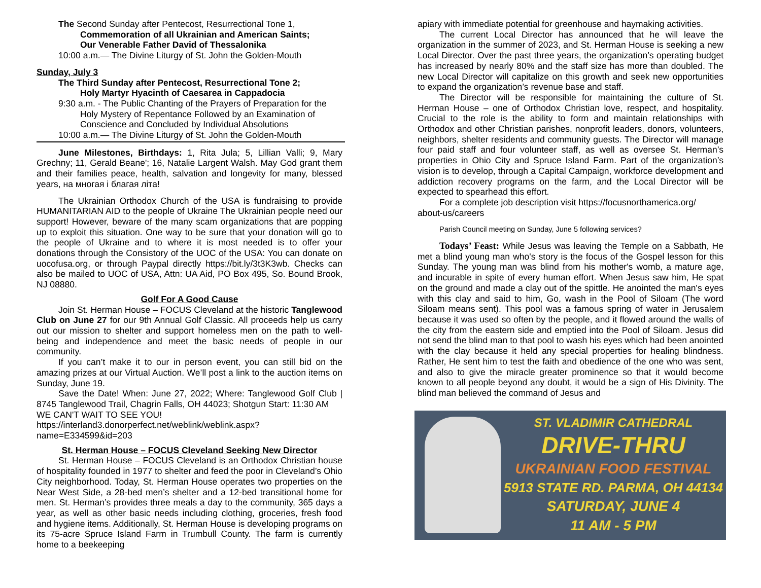The Second Sunday after Pentecost, Resurrectional Tone 1,
Commemoration of all Ukrainian and American Saints;
Our Venerable Father David of Thessalonika
10:00 a.m.— The Divine Liturgy of St. John the Golden-Mouth
Sunday, July 3
The Third Sunday after Pentecost, Resurrectional Tone 2;
Holy Martyr Hyacinth of Caesarea in Cappadocia
9:30 a.m. - The Public Chanting of the Prayers of Preparation for the Holy Mystery of Repentance Followed by an Examination of Conscience and Concluded by Individual Absolutions
10:00 a.m.— The Divine Liturgy of St. John the Golden-Mouth
June Milestones, Birthdays: 1, Rita Jula; 5, Lillian Valli; 9, Mary Grechny; 11, Gerald Beane'; 16, Natalie Largent Walsh. May God grant them and their families peace, health, salvation and longevity for many, blessed years, на многая і благая літа!
The Ukrainian Orthodox Church of the USA is fundraising to provide HUMANITARIAN AID to the people of Ukraine The Ukrainian people need our support! However, beware of the many scam organizations that are popping up to exploit this situation. One way to be sure that your donation will go to the people of Ukraine and to where it is most needed is to offer your donations through the Consistory of the UOC of the USA: You can donate on uocofusa.org, or through Paypal directly https://bit.ly/3t3K3wb. Checks can also be mailed to UOC of USA, Attn: UA Aid, PO Box 495, So. Bound Brook, NJ 08880.
Golf For A Good Cause
Join St. Herman House – FOCUS Cleveland at the historic Tanglewood Club on June 27 for our 9th Annual Golf Classic. All proceeds help us carry out our mission to shelter and support homeless men on the path to well-being and independence and meet the basic needs of people in our community.
If you can’t make it to our in person event, you can still bid on the amazing prizes at our Virtual Auction. We’ll post a link to the auction items on Sunday, June 19.
Save the Date! When: June 27, 2022; Where: Tanglewood Golf Club | 8745 Tanglewood Trail, Chagrin Falls, OH 44023; Shotgun Start: 11:30 AM
WE CAN'T WAIT TO SEE YOU!
https://interland3.donorperfect.net/weblink/weblink.aspx?
name=E334599&id=203
St. Herman House – FOCUS Cleveland Seeking New Director
St. Herman House – FOCUS Cleveland is an Orthodox Christian house of hospitality founded in 1977 to shelter and feed the poor in Cleveland’s Ohio City neighborhood. Today, St. Herman House operates two properties on the Near West Side, a 28-bed men’s shelter and a 12-bed transitional home for men. St. Herman’s provides three meals a day to the community, 365 days a year, as well as other basic needs including clothing, groceries, fresh food and hygiene items. Additionally, St. Herman House is developing programs on its 75-acre Spruce Island Farm in Trumbull County. The farm is currently home to a beekeeping
apiary with immediate potential for greenhouse and haymaking activities.
The current Local Director has announced that he will leave the organization in the summer of 2023, and St. Herman House is seeking a new Local Director. Over the past three years, the organization’s operating budget has increased by nearly 80% and the staff size has more than doubled. The new Local Director will capitalize on this growth and seek new opportunities to expand the organization’s revenue base and staff.
The Director will be responsible for maintaining the culture of St. Herman House – one of Orthodox Christian love, respect, and hospitality. Crucial to the role is the ability to form and maintain relationships with Orthodox and other Christian parishes, nonprofit leaders, donors, volunteers, neighbors, shelter residents and community guests. The Director will manage four paid staff and four volunteer staff, as well as oversee St. Herman’s properties in Ohio City and Spruce Island Farm. Part of the organization’s vision is to develop, through a Capital Campaign, workforce development and addiction recovery programs on the farm, and the Local Director will be expected to spearhead this effort.
For a complete job description visit https://focusnorthamerica.org/ about-us/careers
Parish Council meeting on Sunday, June 5 following services?
Todays’ Feast: While Jesus was leaving the Temple on a Sabbath, He met a blind young man who's story is the focus of the Gospel lesson for this Sunday. The young man was blind from his mother's womb, a mature age, and incurable in spite of every human effort. When Jesus saw him, He spat on the ground and made a clay out of the spittle. He anointed the man's eyes with this clay and said to him, Go, wash in the Pool of Siloam (The word Siloam means sent). This pool was a famous spring of water in Jerusalem because it was used so often by the people, and it flowed around the walls of the city from the eastern side and emptied into the Pool of Siloam. Jesus did not send the blind man to that pool to wash his eyes which had been anointed with the clay because it held any special properties for healing blindness. Rather, He sent him to test the faith and obedience of the one who was sent, and also to give the miracle greater prominence so that it would become known to all people beyond any doubt, it would be a sign of His Divinity. The blind man believed the command of Jesus and
ST. VLADIMIR CATHEDRAL
DRIVE-THRU
UKRAINIAN FOOD FESTIVAL
5913 STATE RD. PARMA, OH 44134
SATURDAY, JUNE 4
11 AM - 5 PM